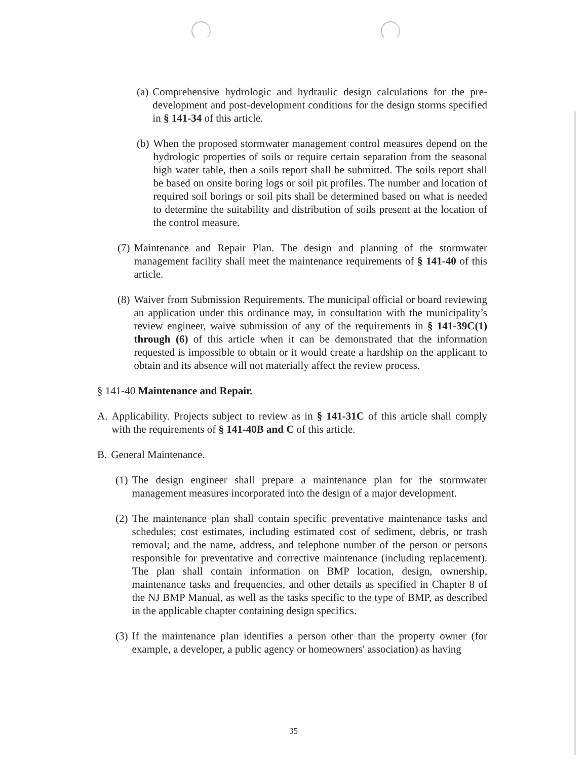(a) Comprehensive hydrologic and hydraulic design calculations for the pre-development and post-development conditions for the design storms specified in § 141-34 of this article.
(b) When the proposed stormwater management control measures depend on the hydrologic properties of soils or require certain separation from the seasonal high water table, then a soils report shall be submitted. The soils report shall be based on onsite boring logs or soil pit profiles. The number and location of required soil borings or soil pits shall be determined based on what is needed to determine the suitability and distribution of soils present at the location of the control measure.
(7) Maintenance and Repair Plan. The design and planning of the stormwater management facility shall meet the maintenance requirements of § 141-40 of this article.
(8) Waiver from Submission Requirements. The municipal official or board reviewing an application under this ordinance may, in consultation with the municipality’s review engineer, waive submission of any of the requirements in § 141-39C(1) through (6) of this article when it can be demonstrated that the information requested is impossible to obtain or it would create a hardship on the applicant to obtain and its absence will not materially affect the review process.
§ 141-40 Maintenance and Repair.
A. Applicability. Projects subject to review as in § 141-31C of this article shall comply with the requirements of § 141-40B and C of this article.
B. General Maintenance.
(1) The design engineer shall prepare a maintenance plan for the stormwater management measures incorporated into the design of a major development.
(2) The maintenance plan shall contain specific preventative maintenance tasks and schedules; cost estimates, including estimated cost of sediment, debris, or trash removal; and the name, address, and telephone number of the person or persons responsible for preventative and corrective maintenance (including replacement). The plan shall contain information on BMP location, design, ownership, maintenance tasks and frequencies, and other details as specified in Chapter 8 of the NJ BMP Manual, as well as the tasks specific to the type of BMP, as described in the applicable chapter containing design specifics.
(3) If the maintenance plan identifies a person other than the property owner (for example, a developer, a public agency or homeowners' association) as having
35